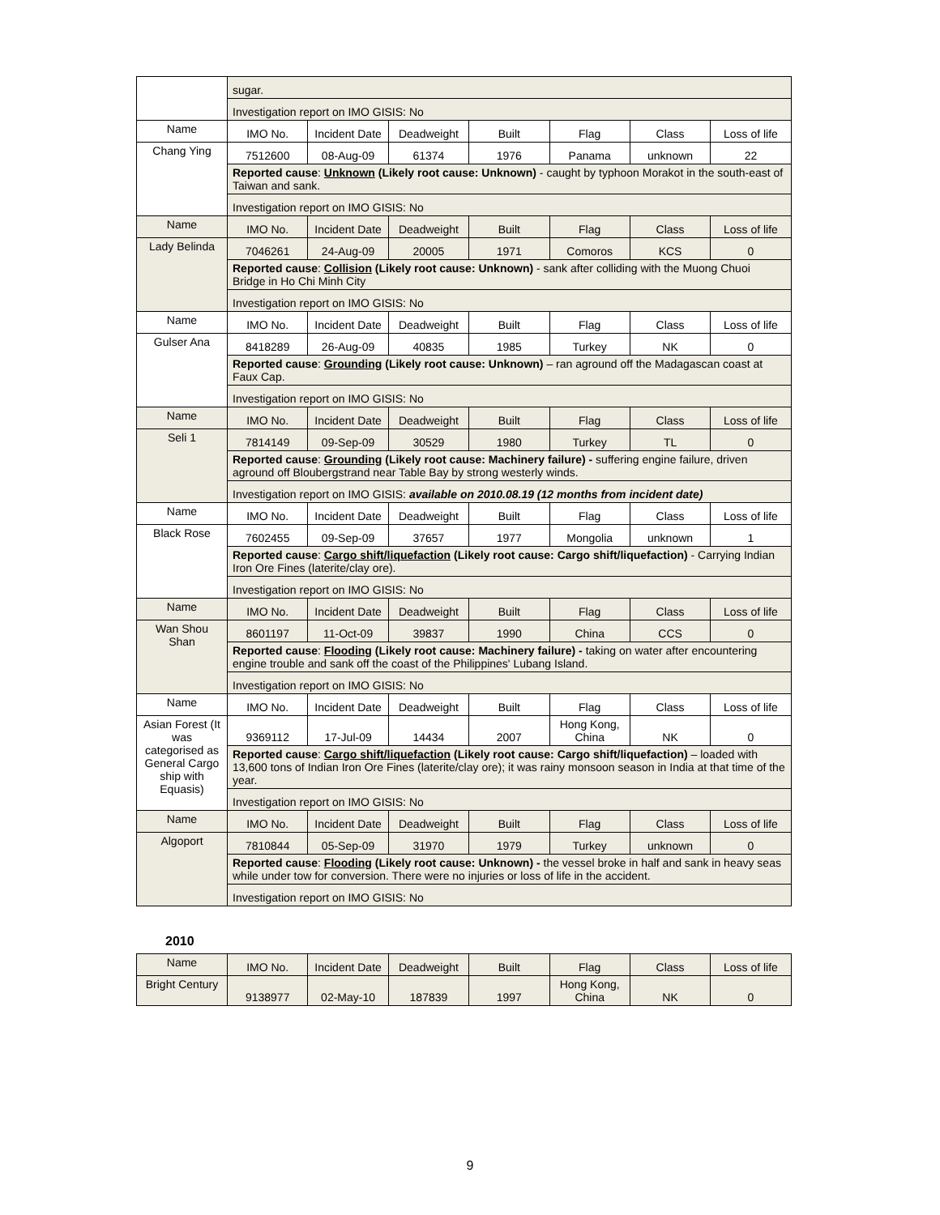| | sugar. | | | | | | |
| | Investigation report on IMO GISIS: No | | | | | | |
| Name | IMO No. | Incident Date | Deadweight | Built | Flag | Class | Loss of life |
| Chang Ying | 7512600 | 08-Aug-09 | 61374 | 1976 | Panama | unknown | 22 |
| | Reported cause : Unknown (Likely root cause: Unknown) - caught by typhoon Morakot in the south-east of Taiwan and sank. | | | | | | |
| | Investigation report on IMO GISIS: No | | | | | | |
| Name | IMO No. | Incident Date | Deadweight | Built | Flag | Class | Loss of life |
| Lady Belinda | 7046261 | 24-Aug-09 | 20005 | 1971 | Comoros | KCS | 0 |
| | Reported cause : Collision (Likely root cause: Unknown) - sank after colliding with the Muong Chuoi Bridge in Ho Chi Minh City | | | | | | |
| | Investigation report on IMO GISIS: No | | | | | | |
| Name | IMO No. | Incident Date | Deadweight | Built | Flag | Class | Loss of life |
| Gulser Ana | 8418289 | 26-Aug-09 | 40835 | 1985 | Turkey | NK | 0 |
| | Reported cause : Grounding (Likely root cause: Unknown) – ran aground off the Madagascan coast at Faux Cap. | | | | | | |
| | Investigation report on IMO GISIS: No | | | | | | |
| Name | IMO No. | Incident Date | Deadweight | Built | Flag | Class | Loss of life |
| Seli 1 | 7814149 | 09-Sep-09 | 30529 | 1980 | Turkey | TL | 0 |
| | Reported cause : Grounding (Likely root cause: Machinery failure) - suffering engine failure, driven aground off Bloubergstrand near Table Bay by strong westerly winds. | | | | | | |
| | Investigation report on IMO GISIS: available on 2010.08.19 (12 months from incident date) | | | | | | |
| Name | IMO No. | Incident Date | Deadweight | Built | Flag | Class | Loss of life |
| Black Rose | 7602455 | 09-Sep-09 | 37657 | 1977 | Mongolia | unknown | 1 |
| | Reported cause : Cargo shift/liquefaction (Likely root cause: Cargo shift/liquefaction) - Carrying Indian Iron Ore Fines (laterite/clay ore). | | | | | | |
| | Investigation report on IMO GISIS: No | | | | | | |
| Name | IMO No. | Incident Date | Deadweight | Built | Flag | Class | Loss of life |
| Wan Shou Shan | 8601197 | 11-Oct-09 | 39837 | 1990 | China | CCS | 0 |
| | Reported cause : Flooding (Likely root cause: Machinery failure) - taking on water after encountering engine trouble and sank off the coast of the Philippines' Lubang Island. | | | | | | |
| | Investigation report on IMO GISIS: No | | | | | | |
| Name | IMO No. | Incident Date | Deadweight | Built | Flag | Class | Loss of life |
| Asian Forest (It was categorised as General Cargo ship with Equasis) | 9369112 | 17-Jul-09 | 14434 | 2007 | Hong Kong, China | NK | 0 |
| | Reported cause : Cargo shift/liquefaction (Likely root cause: Cargo shift/liquefaction) – loaded with 13,600 tons of Indian Iron Ore Fines (laterite/clay ore); it was rainy monsoon season in India at that time of the year. | | | | | | |
| | Investigation report on IMO GISIS: No | | | | | | |
| Name | IMO No. | Incident Date | Deadweight | Built | Flag | Class | Loss of life |
| Algoport | 7810844 | 05-Sep-09 | 31970 | 1979 | Turkey | unknown | 0 |
| | Reported cause : Flooding (Likely root cause: Unknown) - the vessel broke in half and sank in heavy seas while under tow for conversion. There were no injuries or loss of life in the accident. | | | | | | |
| | Investigation report on IMO GISIS: No | | | | | | |
2010
| Name | IMO No. | Incident Date | Deadweight | Built | Flag | Class | Loss of life |
| Bright Century | 9138977 | 02-May-10 | 187839 | 1997 | Hong Kong, China | NK | 0 |
9